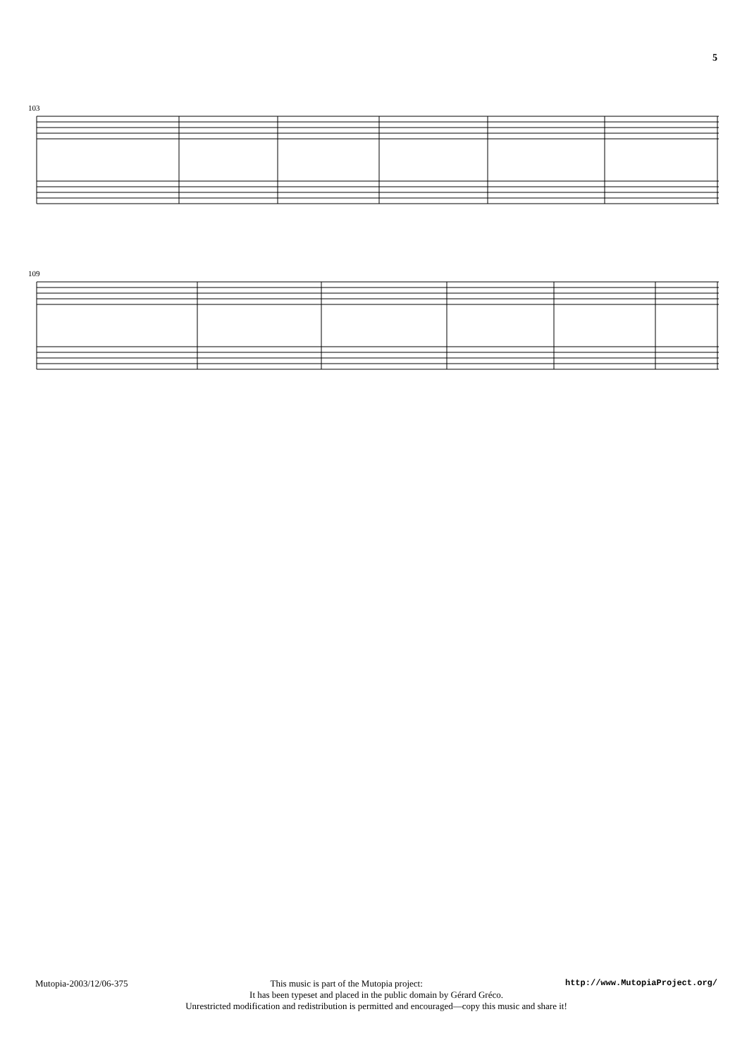5
103
109
Mutopia-2003/12/06-375 This music is part of the Mutopia project: http://www.MutopiaProject.org/
It has been typeset and placed in the public domain by Gérard Gréco.
Unrestricted modification and redistribution is permitted and encouraged—copy this music and share it!